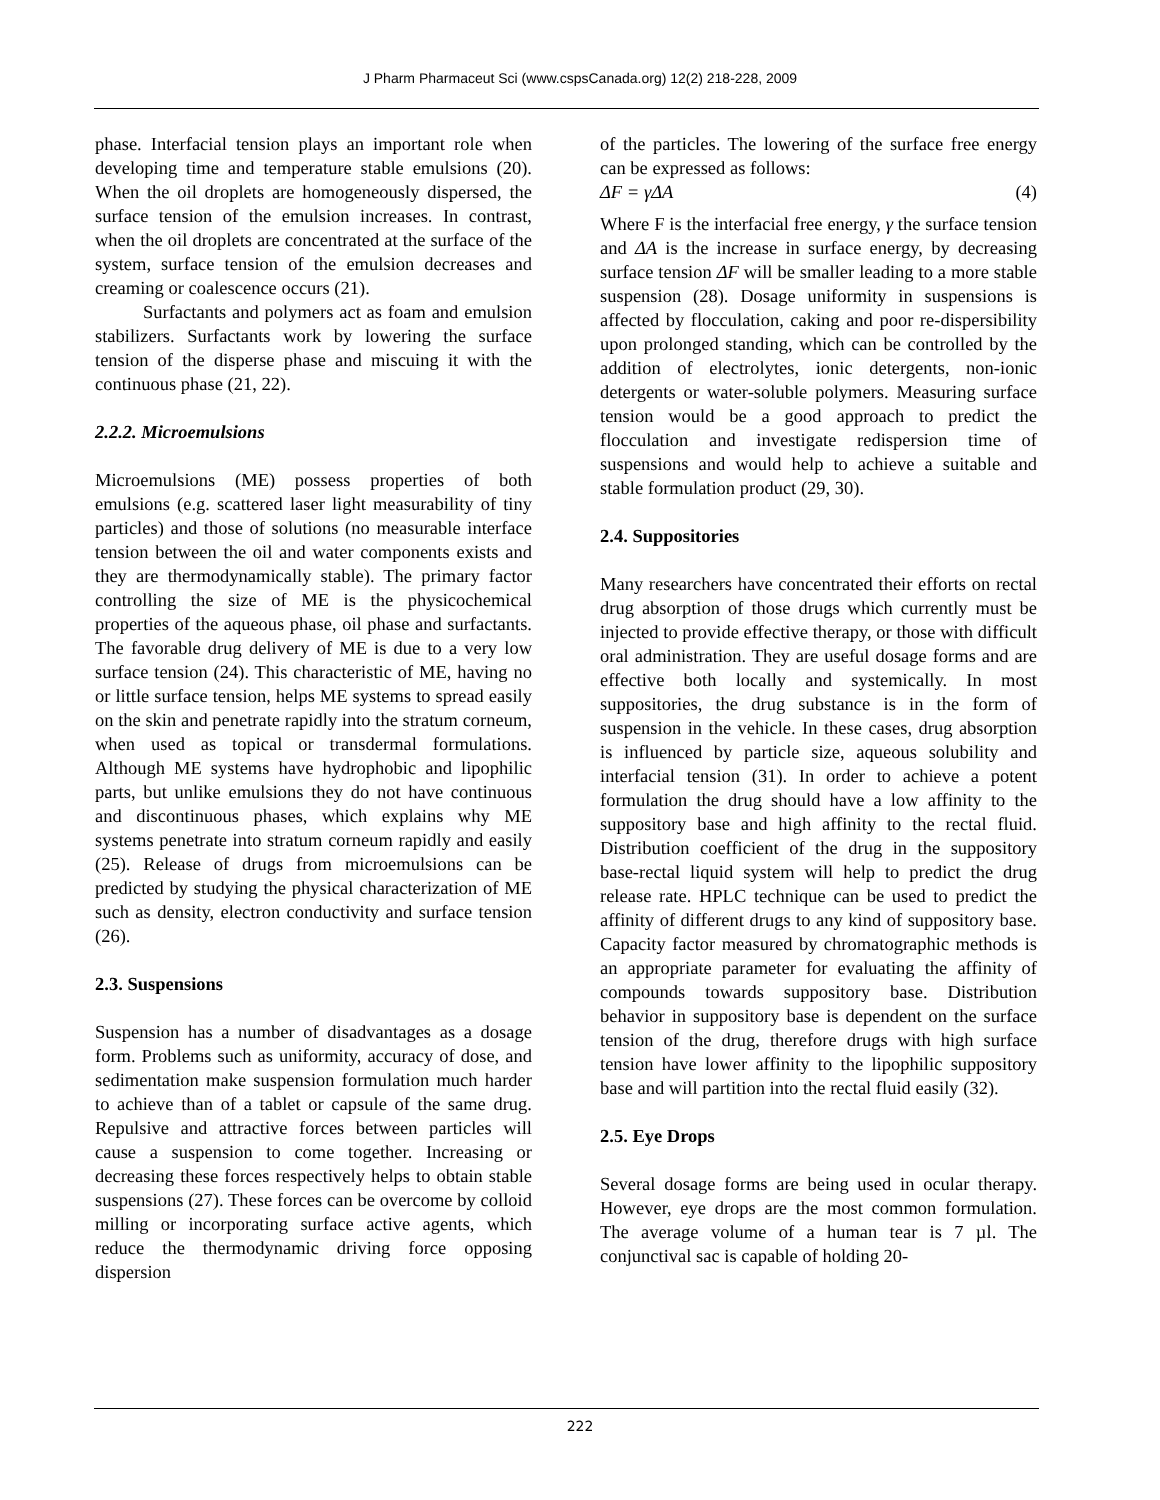J Pharm Pharmaceut Sci (www.cspsCanada.org) 12(2) 218-228, 2009
phase. Interfacial tension plays an important role when developing time and temperature stable emulsions (20). When the oil droplets are homogeneously dispersed, the surface tension of the emulsion increases. In contrast, when the oil droplets are concentrated at the surface of the system, surface tension of the emulsion decreases and creaming or coalescence occurs (21).
Surfactants and polymers act as foam and emulsion stabilizers. Surfactants work by lowering the surface tension of the disperse phase and miscuing it with the continuous phase (21, 22).
2.2.2. Microemulsions
Microemulsions (ME) possess properties of both emulsions (e.g. scattered laser light measurability of tiny particles) and those of solutions (no measurable interface tension between the oil and water components exists and they are thermodynamically stable). The primary factor controlling the size of ME is the physicochemical properties of the aqueous phase, oil phase and surfactants. The favorable drug delivery of ME is due to a very low surface tension (24). This characteristic of ME, having no or little surface tension, helps ME systems to spread easily on the skin and penetrate rapidly into the stratum corneum, when used as topical or transdermal formulations. Although ME systems have hydrophobic and lipophilic parts, but unlike emulsions they do not have continuous and discontinuous phases, which explains why ME systems penetrate into stratum corneum rapidly and easily (25). Release of drugs from microemulsions can be predicted by studying the physical characterization of ME such as density, electron conductivity and surface tension (26).
2.3. Suspensions
Suspension has a number of disadvantages as a dosage form. Problems such as uniformity, accuracy of dose, and sedimentation make suspension formulation much harder to achieve than of a tablet or capsule of the same drug. Repulsive and attractive forces between particles will cause a suspension to come together. Increasing or decreasing these forces respectively helps to obtain stable suspensions (27). These forces can be overcome by colloid milling or incorporating surface active agents, which reduce the thermodynamic driving force opposing dispersion
of the particles. The lowering of the surface free energy can be expressed as follows:
ΔF = γΔA (4)
Where F is the interfacial free energy, γ the surface tension and ΔA is the increase in surface energy, by decreasing surface tension ΔF will be smaller leading to a more stable suspension (28). Dosage uniformity in suspensions is affected by flocculation, caking and poor re-dispersibility upon prolonged standing, which can be controlled by the addition of electrolytes, ionic detergents, non-ionic detergents or water-soluble polymers. Measuring surface tension would be a good approach to predict the flocculation and investigate redispersion time of suspensions and would help to achieve a suitable and stable formulation product (29, 30).
2.4. Suppositories
Many researchers have concentrated their efforts on rectal drug absorption of those drugs which currently must be injected to provide effective therapy, or those with difficult oral administration. They are useful dosage forms and are effective both locally and systemically. In most suppositories, the drug substance is in the form of suspension in the vehicle. In these cases, drug absorption is influenced by particle size, aqueous solubility and interfacial tension (31). In order to achieve a potent formulation the drug should have a low affinity to the suppository base and high affinity to the rectal fluid. Distribution coefficient of the drug in the suppository base-rectal liquid system will help to predict the drug release rate. HPLC technique can be used to predict the affinity of different drugs to any kind of suppository base. Capacity factor measured by chromatographic methods is an appropriate parameter for evaluating the affinity of compounds towards suppository base. Distribution behavior in suppository base is dependent on the surface tension of the drug, therefore drugs with high surface tension have lower affinity to the lipophilic suppository base and will partition into the rectal fluid easily (32).
2.5. Eye Drops
Several dosage forms are being used in ocular therapy. However, eye drops are the most common formulation. The average volume of a human tear is 7 µl. The conjunctival sac is capable of holding 20-
222